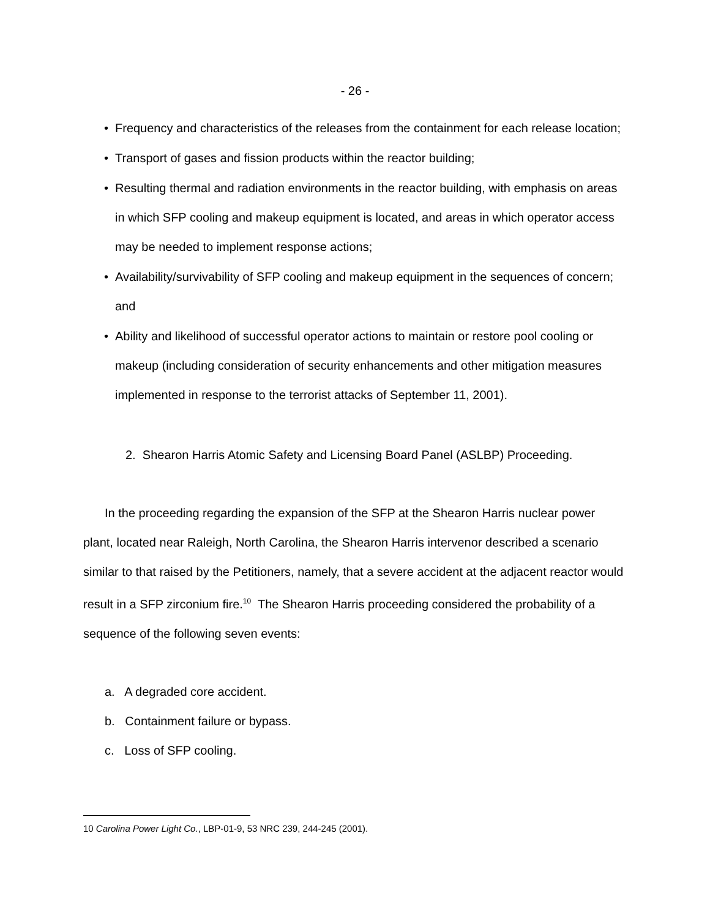- 26 -
• Frequency and characteristics of the releases from the containment for each release location;
• Transport of gases and fission products within the reactor building;
• Resulting thermal and radiation environments in the reactor building, with emphasis on areas in which SFP cooling and makeup equipment is located, and areas in which operator access may be needed to implement response actions;
• Availability/survivability of SFP cooling and makeup equipment in the sequences of concern; and
• Ability and likelihood of successful operator actions to maintain or restore pool cooling or makeup (including consideration of security enhancements and other mitigation measures implemented in response to the terrorist attacks of September 11, 2001).
2. Shearon Harris Atomic Safety and Licensing Board Panel (ASLBP) Proceeding.
In the proceeding regarding the expansion of the SFP at the Shearon Harris nuclear power plant, located near Raleigh, North Carolina, the Shearon Harris intervenor described a scenario similar to that raised by the Petitioners, namely, that a severe accident at the adjacent reactor would result in a SFP zirconium fire.<sup>10</sup> The Shearon Harris proceeding considered the probability of a sequence of the following seven events:
a. A degraded core accident.
b. Containment failure or bypass.
c. Loss of SFP cooling.
10 Carolina Power Light Co., LBP-01-9, 53 NRC 239, 244-245 (2001).